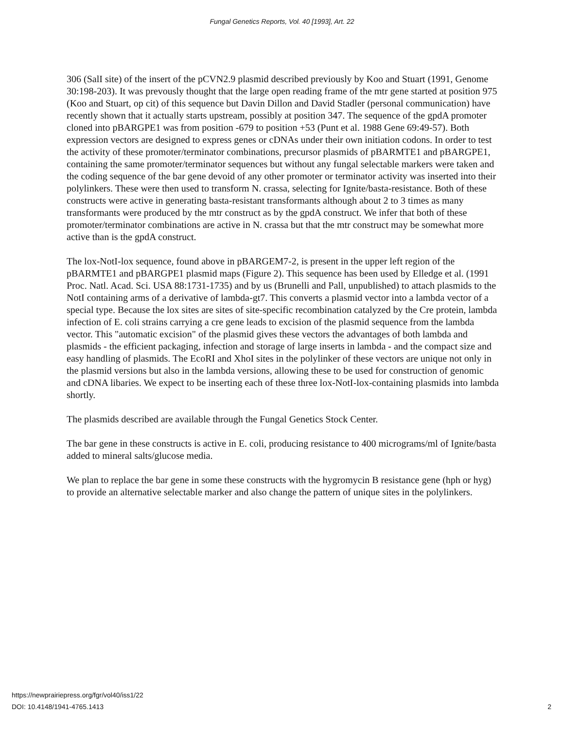Fungal Genetics Reports, Vol. 40 [1993], Art. 22
306 (SalI site) of the insert of the pCVN2.9 plasmid described previously by Koo and Stuart (1991, Genome 30:198-203). It was prevously thought that the large open reading frame of the mtr gene started at position 975 (Koo and Stuart, op cit) of this sequence but Davin Dillon and David Stadler (personal communication) have recently shown that it actually starts upstream, possibly at position 347. The sequence of the gpdA promoter cloned into pBARGPE1 was from position -679 to position +53 (Punt et al. 1988 Gene 69:49-57). Both expression vectors are designed to express genes or cDNAs under their own initiation codons. In order to test the activity of these promoter/terminator combinations, precursor plasmids of pBARMTE1 and pBARGPE1, containing the same promoter/terminator sequences but without any fungal selectable markers were taken and the coding sequence of the bar gene devoid of any other promoter or terminator activity was inserted into their polylinkers. These were then used to transform N. crassa, selecting for Ignite/basta-resistance. Both of these constructs were active in generating basta-resistant transformants although about 2 to 3 times as many transformants were produced by the mtr construct as by the gpdA construct. We infer that both of these promoter/terminator combinations are active in N. crassa but that the mtr construct may be somewhat more active than is the gpdA construct.
The lox-NotI-lox sequence, found above in pBARGEM7-2, is present in the upper left region of the pBARMTE1 and pBARGPE1 plasmid maps (Figure 2). This sequence has been used by Elledge et al. (1991 Proc. Natl. Acad. Sci. USA 88:1731-1735) and by us (Brunelli and Pall, unpublished) to attach plasmids to the NotI containing arms of a derivative of lambda-gt7. This converts a plasmid vector into a lambda vector of a special type. Because the lox sites are sites of site-specific recombination catalyzed by the Cre protein, lambda infection of E. coli strains carrying a cre gene leads to excision of the plasmid sequence from the lambda vector. This "automatic excision" of the plasmid gives these vectors the advantages of both lambda and plasmids - the efficient packaging, infection and storage of large inserts in lambda - and the compact size and easy handling of plasmids. The EcoRI and XhoI sites in the polylinker of these vectors are unique not only in the plasmid versions but also in the lambda versions, allowing these to be used for construction of genomic and cDNA libaries. We expect to be inserting each of these three lox-NotI-lox-containing plasmids into lambda shortly.
The plasmids described are available through the Fungal Genetics Stock Center.
The bar gene in these constructs is active in E. coli, producing resistance to 400 micrograms/ml of Ignite/basta added to mineral salts/glucose media.
We plan to replace the bar gene in some these constructs with the hygromycin B resistance gene (hph or hyg) to provide an alternative selectable marker and also change the pattern of unique sites in the polylinkers.
https://newprairiepress.org/fgr/vol40/iss1/22
DOI: 10.4148/1941-4765.1413
2